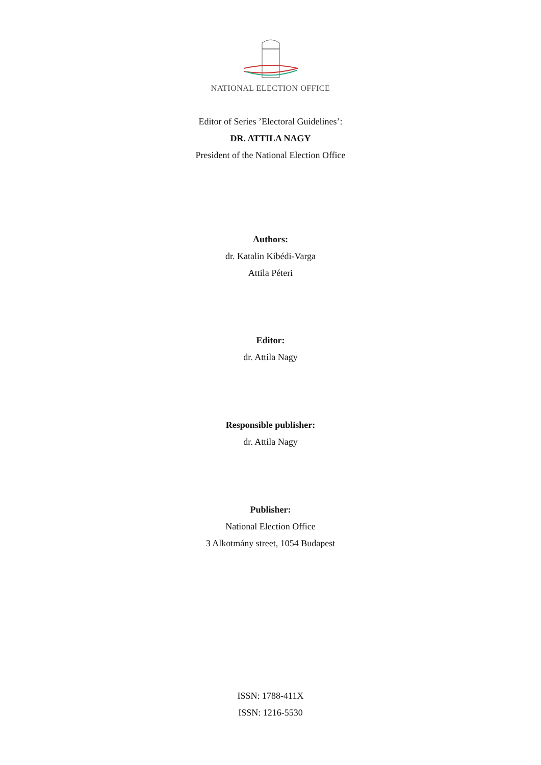NATIONAL ELECTION OFFICE
Editor of Series ’Electoral Guidelines’:
DR. ATTILA NAGY
President of the National Election Office
Authors:
dr. Katalin Kibédi-Varga
Attila Péteri
Editor:
dr. Attila Nagy
Responsible publisher:
dr. Attila Nagy
Publisher:
National Election Office
3 Alkotmány street, 1054 Budapest
ISSN: 1788-411X
ISSN: 1216-5530